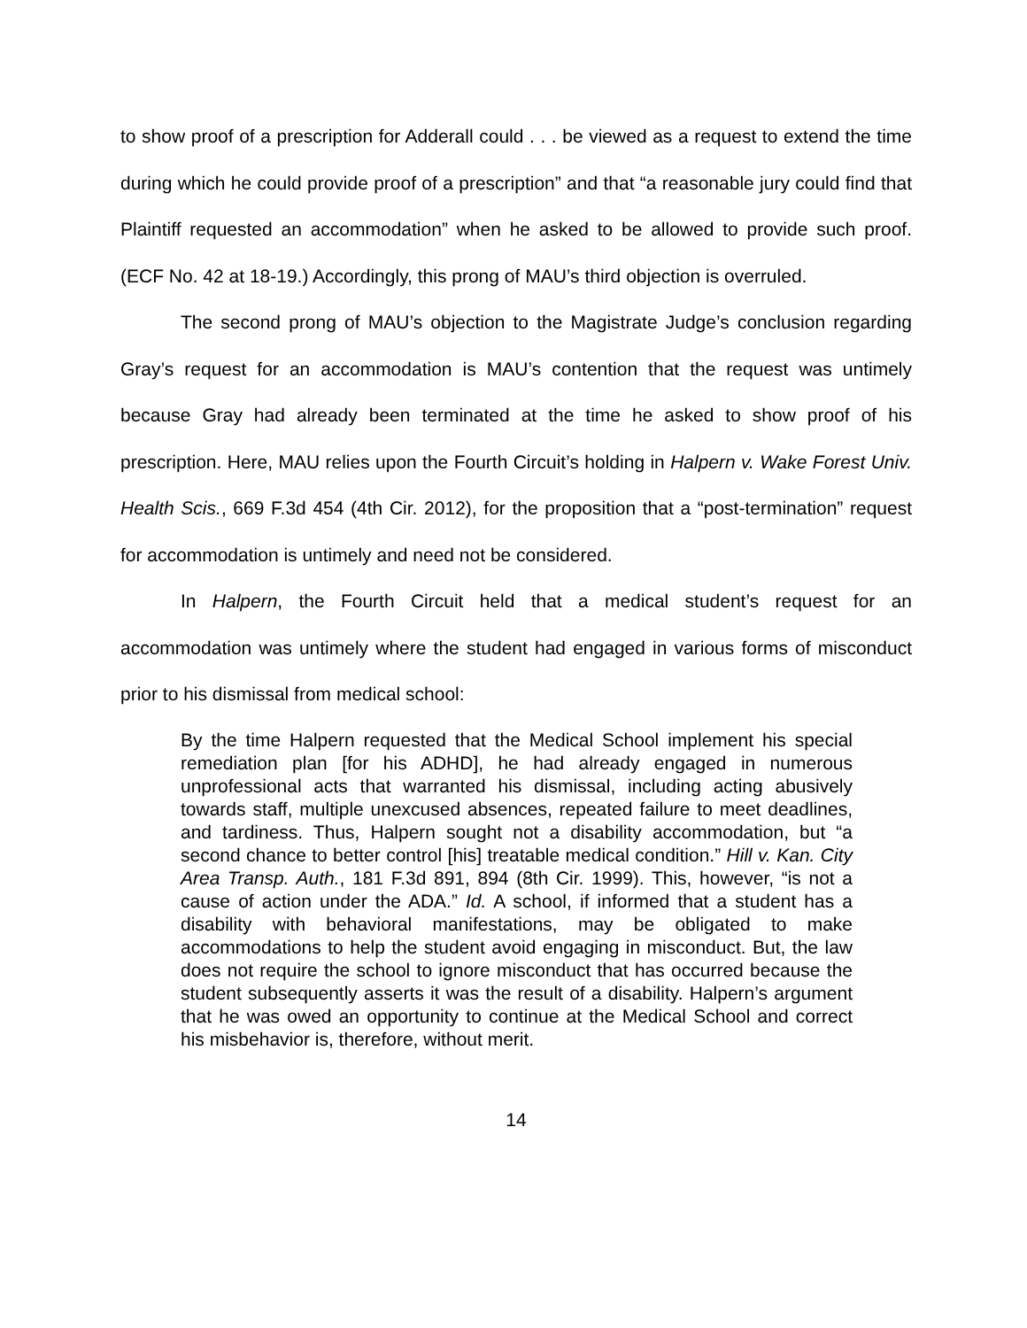to show proof of a prescription for Adderall could . . . be viewed as a request to extend the time during which he could provide proof of a prescription” and that “a reasonable jury could find that Plaintiff requested an accommodation” when he asked to be allowed to provide such proof. (ECF No. 42 at 18-19.) Accordingly, this prong of MAU’s third objection is overruled.
The second prong of MAU’s objection to the Magistrate Judge’s conclusion regarding Gray’s request for an accommodation is MAU’s contention that the request was untimely because Gray had already been terminated at the time he asked to show proof of his prescription. Here, MAU relies upon the Fourth Circuit’s holding in Halpern v. Wake Forest Univ. Health Scis., 669 F.3d 454 (4th Cir. 2012), for the proposition that a “post-termination” request for accommodation is untimely and need not be considered.
In Halpern, the Fourth Circuit held that a medical student’s request for an accommodation was untimely where the student had engaged in various forms of misconduct prior to his dismissal from medical school:
By the time Halpern requested that the Medical School implement his special remediation plan [for his ADHD], he had already engaged in numerous unprofessional acts that warranted his dismissal, including acting abusively towards staff, multiple unexcused absences, repeated failure to meet deadlines, and tardiness. Thus, Halpern sought not a disability accommodation, but “a second chance to better control [his] treatable medical condition.” Hill v. Kan. City Area Transp. Auth., 181 F.3d 891, 894 (8th Cir. 1999). This, however, “is not a cause of action under the ADA.” Id. A school, if informed that a student has a disability with behavioral manifestations, may be obligated to make accommodations to help the student avoid engaging in misconduct. But, the law does not require the school to ignore misconduct that has occurred because the student subsequently asserts it was the result of a disability. Halpern’s argument that he was owed an opportunity to continue at the Medical School and correct his misbehavior is, therefore, without merit.
14